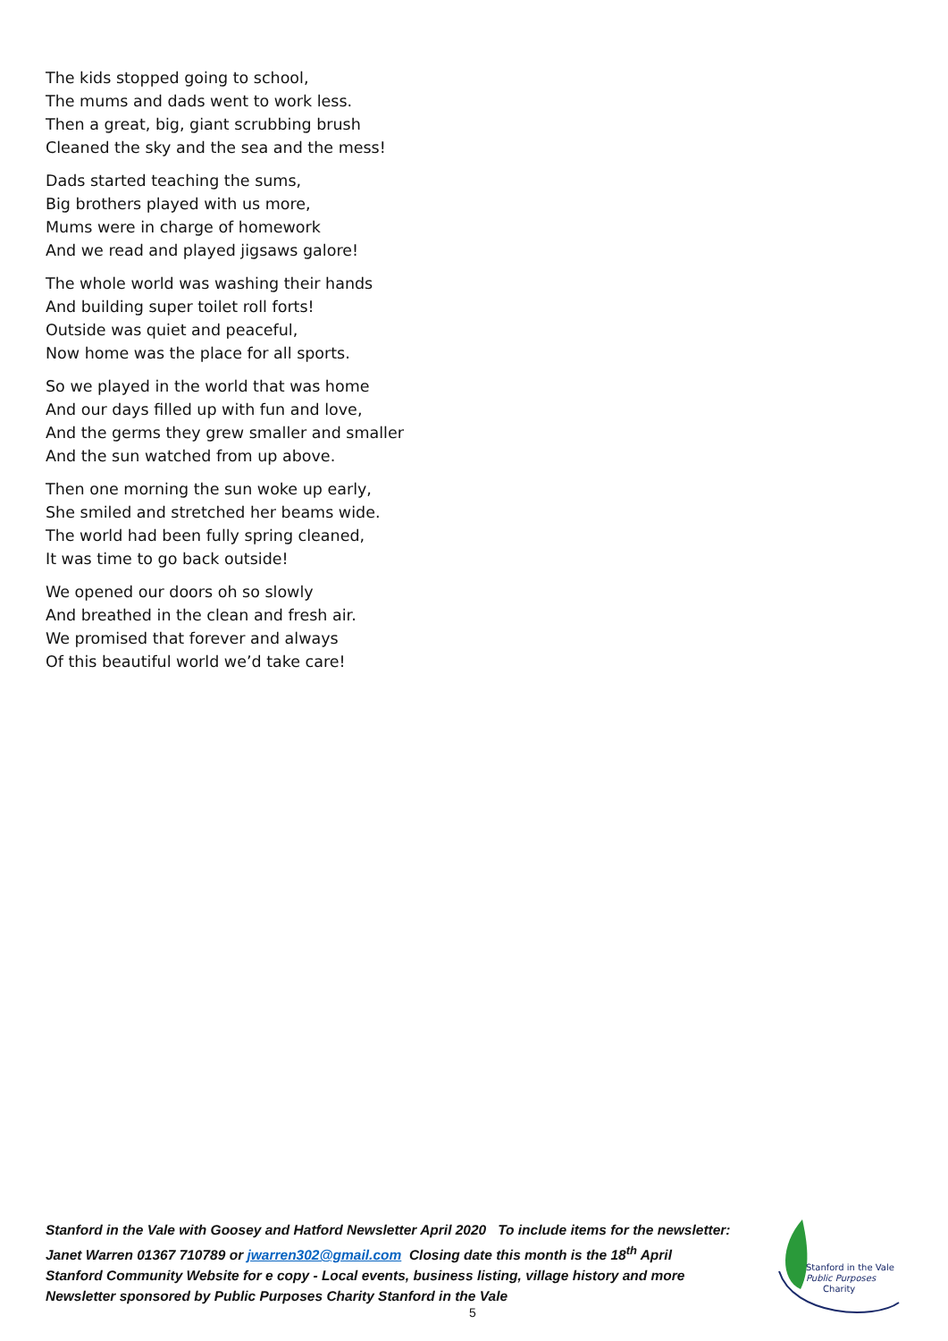The kids stopped going to school,
The mums and dads went to work less.
Then a great, big, giant scrubbing brush
Cleaned the sky and the sea and the mess!
Dads started teaching the sums,
Big brothers played with us more,
Mums were in charge of homework
And we read and played jigsaws galore!
The whole world was washing their hands
And building super toilet roll forts!
Outside was quiet and peaceful,
Now home was the place for all sports.
So we played in the world that was home
And our days filled up with fun and love,
And the germs they grew smaller and smaller
And the sun watched from up above.
Then one morning the sun woke up early,
She smiled and stretched her beams wide.
The world had been fully spring cleaned,
It was time to go back outside!
We opened our doors oh so slowly
And breathed in the clean and fresh air.
We promised that forever and always
Of this beautiful world we’d take care!
Stanford in the Vale with Goosey and Hatford Newsletter April 2020 To include items for the newsletter:
Janet Warren 01367 710789 or jwarren302@gmail.com Closing date this month is the 18<sup>th</sup> April
Stanford Community Website for e copy - Local events, business listing, village history and more
Newsletter sponsored by Public Purposes Charity Stanford in the Vale
Stanford in the Vale
Public Purposes
Charity
5